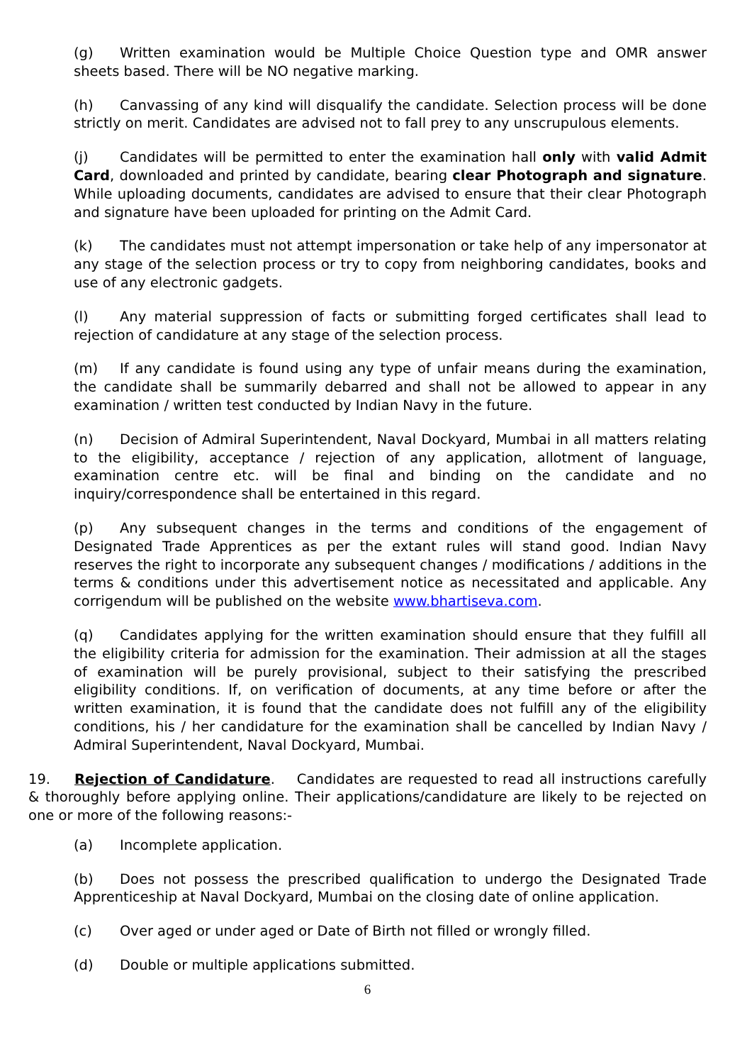(g) Written examination would be Multiple Choice Question type and OMR answer sheets based. There will be NO negative marking.
(h) Canvassing of any kind will disqualify the candidate. Selection process will be done strictly on merit. Candidates are advised not to fall prey to any unscrupulous elements.
(j) Candidates will be permitted to enter the examination hall only with valid Admit Card, downloaded and printed by candidate, bearing clear Photograph and signature. While uploading documents, candidates are advised to ensure that their clear Photograph and signature have been uploaded for printing on the Admit Card.
(k) The candidates must not attempt impersonation or take help of any impersonator at any stage of the selection process or try to copy from neighboring candidates, books and use of any electronic gadgets.
(l) Any material suppression of facts or submitting forged certificates shall lead to rejection of candidature at any stage of the selection process.
(m) If any candidate is found using any type of unfair means during the examination, the candidate shall be summarily debarred and shall not be allowed to appear in any examination / written test conducted by Indian Navy in the future.
(n) Decision of Admiral Superintendent, Naval Dockyard, Mumbai in all matters relating to the eligibility, acceptance / rejection of any application, allotment of language, examination centre etc. will be final and binding on the candidate and no inquiry/correspondence shall be entertained in this regard.
(p) Any subsequent changes in the terms and conditions of the engagement of Designated Trade Apprentices as per the extant rules will stand good. Indian Navy reserves the right to incorporate any subsequent changes / modifications / additions in the terms & conditions under this advertisement notice as necessitated and applicable. Any corrigendum will be published on the website www.bhartiseva.com.
(q) Candidates applying for the written examination should ensure that they fulfill all the eligibility criteria for admission for the examination. Their admission at all the stages of examination will be purely provisional, subject to their satisfying the prescribed eligibility conditions. If, on verification of documents, at any time before or after the written examination, it is found that the candidate does not fulfill any of the eligibility conditions, his / her candidature for the examination shall be cancelled by Indian Navy / Admiral Superintendent, Naval Dockyard, Mumbai.
19. Rejection of Candidature. Candidates are requested to read all instructions carefully & thoroughly before applying online. Their applications/candidature are likely to be rejected on one or more of the following reasons:-
(a) Incomplete application.
(b) Does not possess the prescribed qualification to undergo the Designated Trade Apprenticeship at Naval Dockyard, Mumbai on the closing date of online application.
(c) Over aged or under aged or Date of Birth not filled or wrongly filled.
(d) Double or multiple applications submitted.
6